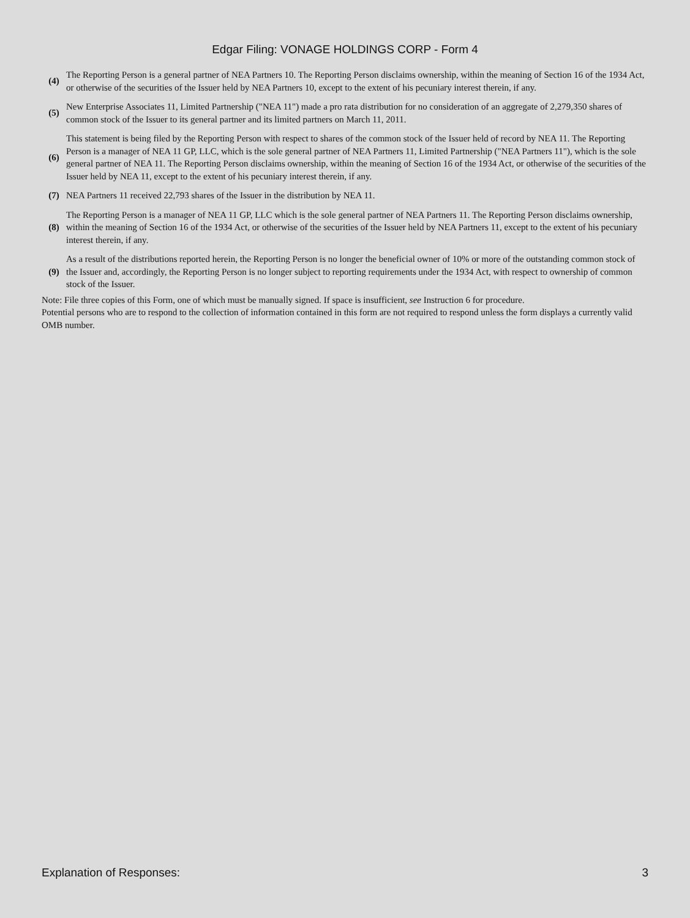Edgar Filing: VONAGE HOLDINGS CORP - Form 4
| (4) | The Reporting Person is a general partner of NEA Partners 10. The Reporting Person disclaims ownership, within the meaning of Section 16 of the 1934 Act, or otherwise of the securities of the Issuer held by NEA Partners 10, except to the extent of his pecuniary interest therein, if any. |
| (5) | New Enterprise Associates 11, Limited Partnership ("NEA 11") made a pro rata distribution for no consideration of an aggregate of 2,279,350 shares of common stock of the Issuer to its general partner and its limited partners on March 11, 2011. |
| (6) | This statement is being filed by the Reporting Person with respect to shares of the common stock of the Issuer held of record by NEA 11. The Reporting Person is a manager of NEA 11 GP, LLC, which is the sole general partner of NEA Partners 11, Limited Partnership ("NEA Partners 11"), which is the sole general partner of NEA 11. The Reporting Person disclaims ownership, within the meaning of Section 16 of the 1934 Act, or otherwise of the securities of the Issuer held by NEA 11, except to the extent of his pecuniary interest therein, if any. |
| (7) | NEA Partners 11 received 22,793 shares of the Issuer in the distribution by NEA 11. |
| (8) | The Reporting Person is a manager of NEA 11 GP, LLC which is the sole general partner of NEA Partners 11. The Reporting Person disclaims ownership, within the meaning of Section 16 of the 1934 Act, or otherwise of the securities of the Issuer held by NEA Partners 11, except to the extent of his pecuniary interest therein, if any. |
| (9) | As a result of the distributions reported herein, the Reporting Person is no longer the beneficial owner of 10% or more of the outstanding common stock of the Issuer and, accordingly, the Reporting Person is no longer subject to reporting requirements under the 1934 Act, with respect to ownership of common stock of the Issuer. |
Note: File three copies of this Form, one of which must be manually signed. If space is insufficient, see Instruction 6 for procedure.
Potential persons who are to respond to the collection of information contained in this form are not required to respond unless the form displays a currently valid OMB number.
Explanation of Responses: 3